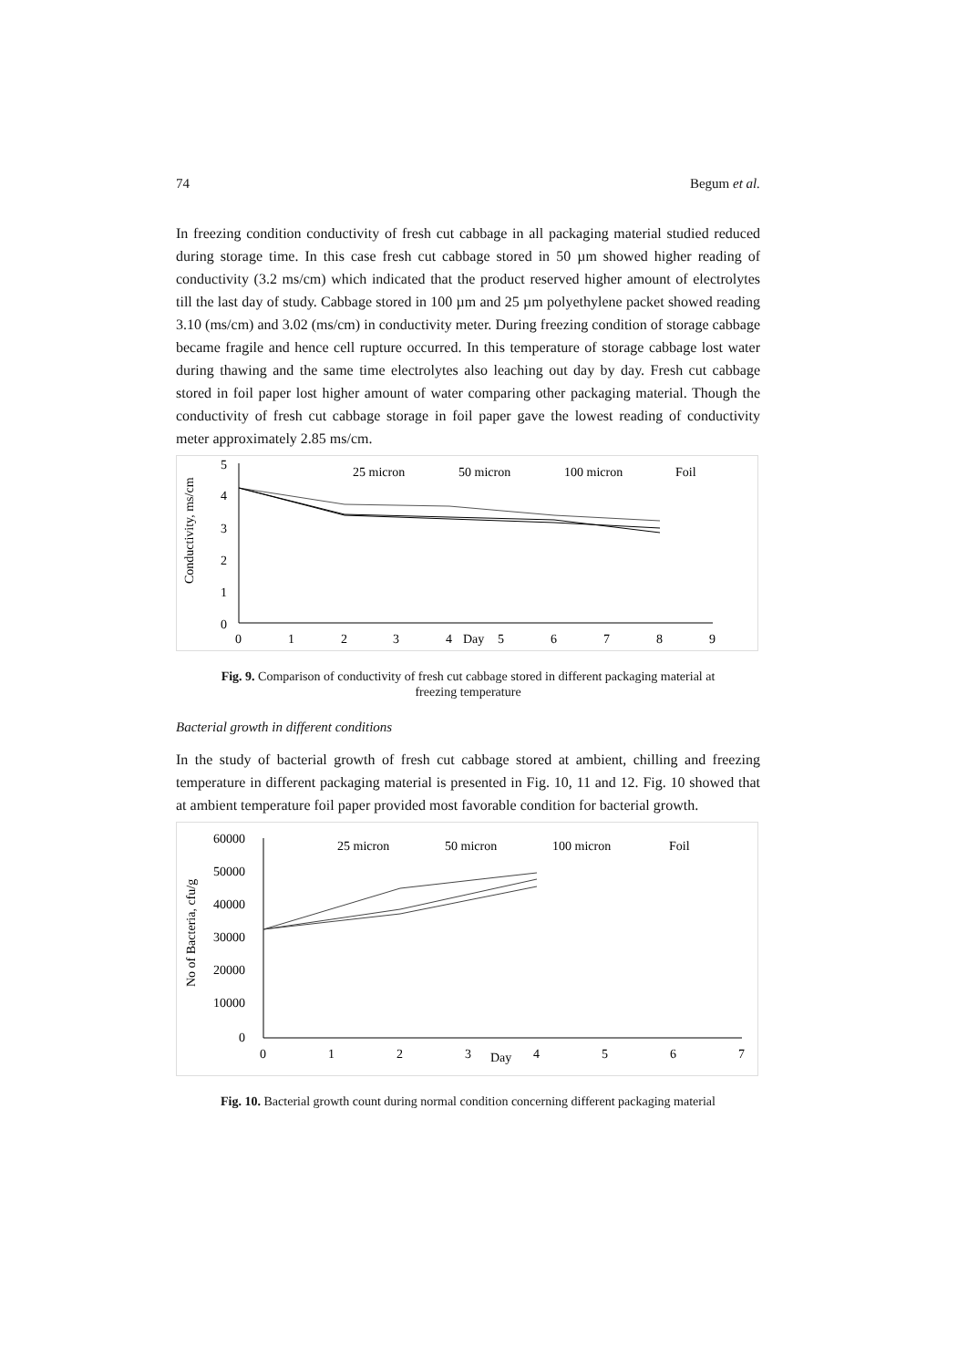74 Begum et al.
In freezing condition conductivity of fresh cut cabbage in all packaging material studied reduced during storage time. In this case fresh cut cabbage stored in 50 µm showed higher reading of conductivity (3.2 ms/cm) which indicated that the product reserved higher amount of electrolytes till the last day of study. Cabbage stored in 100 µm and 25 µm polyethylene packet showed reading 3.10 (ms/cm) and 3.02 (ms/cm) in conductivity meter. During freezing condition of storage cabbage became fragile and hence cell rupture occurred. In this temperature of storage cabbage lost water during thawing and the same time electrolytes also leaching out day by day. Fresh cut cabbage stored in foil paper lost higher amount of water comparing other packaging material. Though the conductivity of fresh cut cabbage storage in foil paper gave the lowest reading of conductivity meter approximately 2.85 ms/cm.
Conductivity, ms/cm
5
4
3
2
1
0
0
1
2
3
4
Day
5
6
7
8
9
25 micron
50 micron
100 micron
Foil
Fig. 9. Comparison of conductivity of fresh cut cabbage stored in different packaging material at freezing temperature
Bacterial growth in different conditions
In the study of bacterial growth of fresh cut cabbage stored at ambient, chilling and freezing temperature in different packaging material is presented in Fig. 10, 11 and 12. Fig. 10 showed that at ambient temperature foil paper provided most favorable condition for bacterial growth.
No of Bacteria, cfu/g
60000
50000
40000
30000
20000
10000
0
0
1
2
3
Day
4
5
6
7
25 micron
50 micron
100 micron
Foil
Fig. 10. Bacterial growth count during normal condition concerning different packaging material